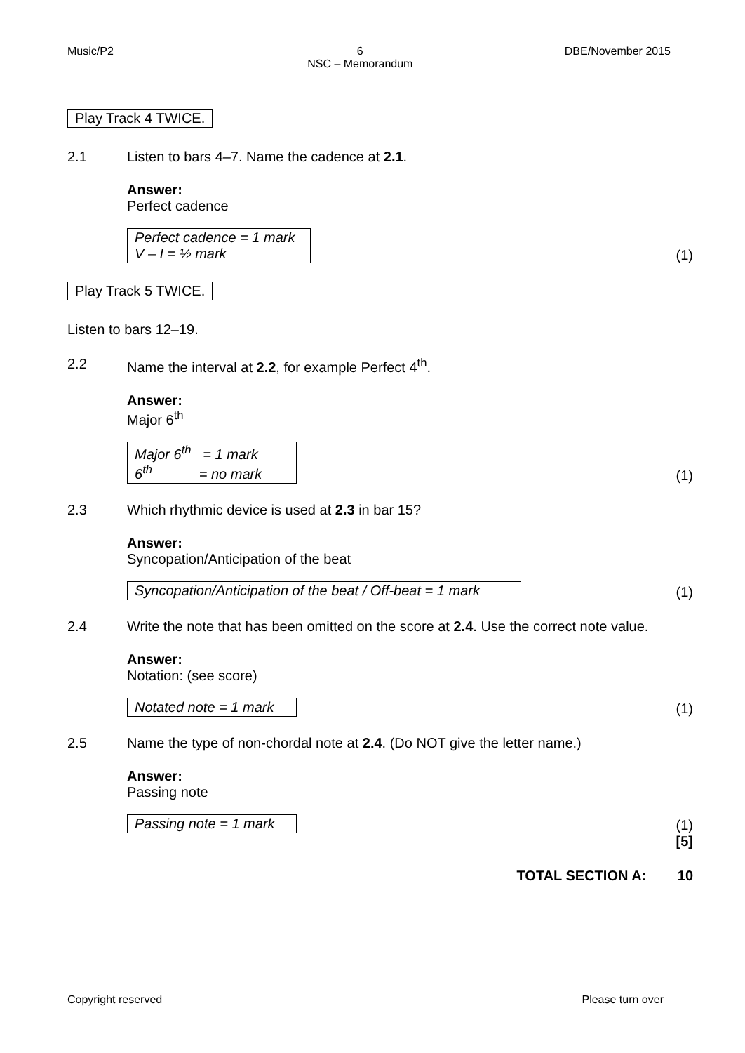Music/P2 6
NSC – Memorandum DBE/November 2015
Play Track 4 TWICE.
2.1 Listen to bars 4–7. Name the cadence at 2.1.
Answer:
Perfect cadence
Perfect cadence = 1 mark
V – I = ½ mark
(1)
Play Track 5 TWICE.
Listen to bars 12–19.
2.2 Name the interval at 2.2, for example Perfect 4<sup>th</sup>.
Answer:
Major 6<sup>th</sup>
Major 6<sup>th</sup> = 1 mark
6<sup>th</sup> = no mark
(1)
2.3 Which rhythmic device is used at 2.3 in bar 15?
Answer:
Syncopation/Anticipation of the beat
Syncopation/Anticipation of the beat / Off-beat = 1 mark
(1)
2.4 Write the note that has been omitted on the score at 2.4. Use the correct note value.
Answer:
Notation: (see score)
Notated note = 1 mark
(1)
2.5 Name the type of non-chordal note at 2.4. (Do NOT give the letter name.)
Answer:
Passing note
Passing note = 1 mark
(1)
[5]
TOTAL SECTION A: 10
Copyright reserved Please turn over